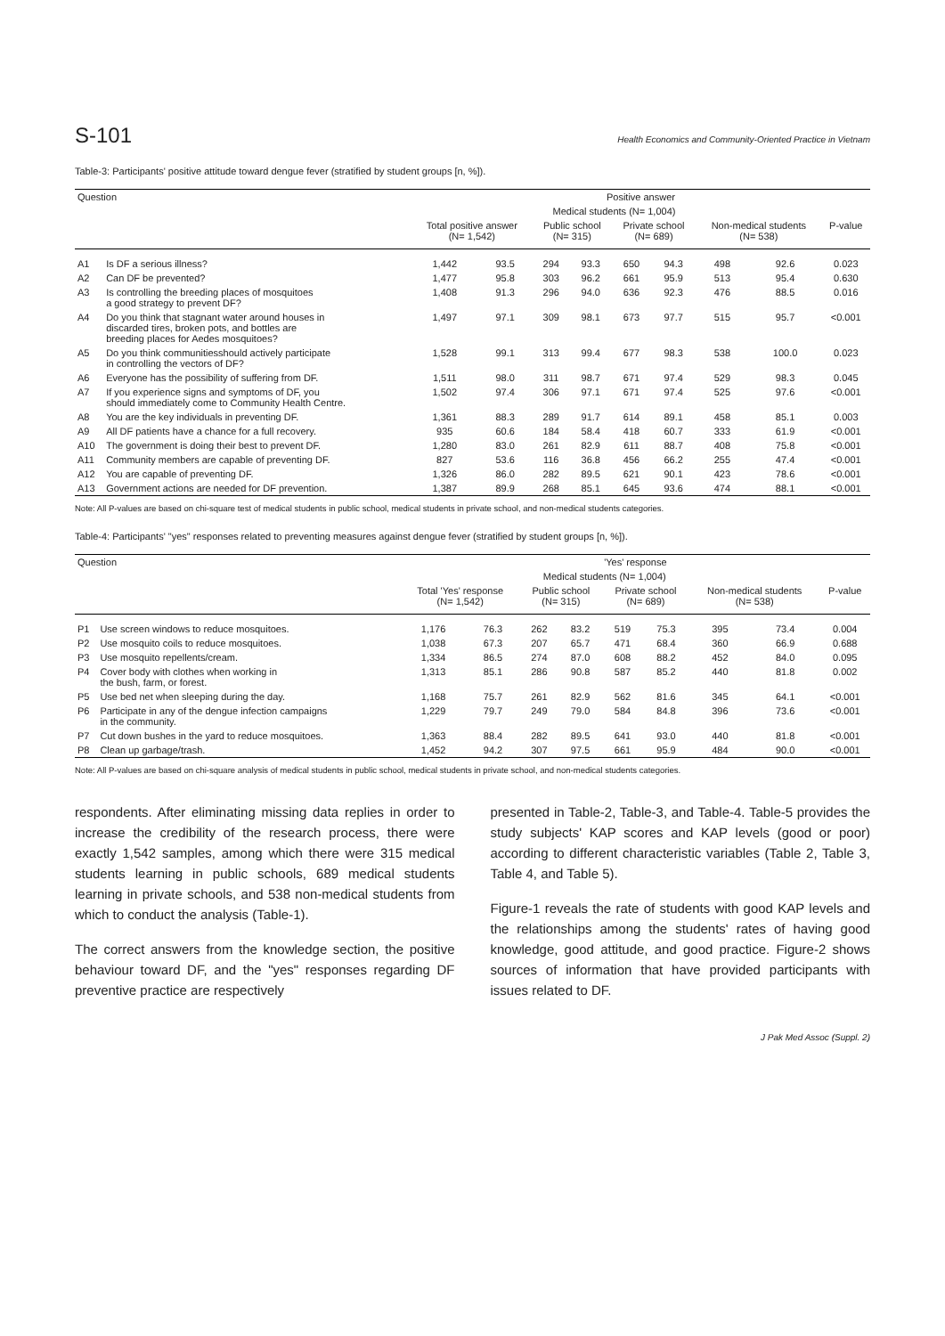S-101 Health Economics and Community-Oriented Practice in Vietnam
Table-3: Participants' positive attitude toward dengue fever (stratified by student groups [n, %]).
| Question | | Positive answer | | | | | | | | |
| --- | --- | --- | --- | --- | --- | --- | --- | --- | --- | --- |
| | | | | Medical students (N= 1,004) | | | | | | |
| | | Total positive answer (N= 1,542) | | Public school (N= 315) | | Private school (N= 689) | | Non-medical students (N= 538) | | P-value |
| A1 | Is DF a serious illness? | 1,442 | 93.5 | 294 | 93.3 | 650 | 94.3 | 498 | 92.6 | 0.023 |
| A2 | Can DF be prevented? | 1,477 | 95.8 | 303 | 96.2 | 661 | 95.9 | 513 | 95.4 | 0.630 |
| A3 | Is controlling the breeding places of mosquitoes a good strategy to prevent DF? | 1,408 | 91.3 | 296 | 94.0 | 636 | 92.3 | 476 | 88.5 | 0.016 |
| A4 | Do you think that stagnant water around houses in discarded tires, broken pots, and bottles are breeding places for Aedes mosquitoes? | 1,497 | 97.1 | 309 | 98.1 | 673 | 97.7 | 515 | 95.7 | <0.001 |
| A5 | Do you think communitiesshould actively participate in controlling the vectors of DF? | 1,528 | 99.1 | 313 | 99.4 | 677 | 98.3 | 538 | 100.0 | 0.023 |
| A6 | Everyone has the possibility of suffering from DF. | 1,511 | 98.0 | 311 | 98.7 | 671 | 97.4 | 529 | 98.3 | 0.045 |
| A7 | If you experience signs and symptoms of DF, you should immediately come to Community Health Centre. | 1,502 | 97.4 | 306 | 97.1 | 671 | 97.4 | 525 | 97.6 | <0.001 |
| A8 | You are the key individuals in preventing DF. | 1,361 | 88.3 | 289 | 91.7 | 614 | 89.1 | 458 | 85.1 | 0.003 |
| A9 | All DF patients have a chance for a full recovery. | 935 | 60.6 | 184 | 58.4 | 418 | 60.7 | 333 | 61.9 | <0.001 |
| A10 | The government is doing their best to prevent DF. | 1,280 | 83.0 | 261 | 82.9 | 611 | 88.7 | 408 | 75.8 | <0.001 |
| A11 | Community members are capable of preventing DF. | 827 | 53.6 | 116 | 36.8 | 456 | 66.2 | 255 | 47.4 | <0.001 |
| A12 | You are capable of preventing DF. | 1,326 | 86.0 | 282 | 89.5 | 621 | 90.1 | 423 | 78.6 | <0.001 |
| A13 | Government actions are needed for DF prevention. | 1,387 | 89.9 | 268 | 85.1 | 645 | 93.6 | 474 | 88.1 | <0.001 |
Note: All P-values are based on chi-square test of medical students in public school, medical students in private school, and non-medical students categories.
Table-4: Participants' "yes" responses related to preventing measures against dengue fever (stratified by student groups [n, %]).
| Question | | 'Yes' response | | | | | | | | |
| --- | --- | --- | --- | --- | --- | --- | --- | --- | --- | --- |
| | | | | Medical students (N= 1,004) | | | | | | |
| | | Total 'Yes' response (N= 1,542) | | Public school (N= 315) | | Private school (N= 689) | | Non-medical students (N= 538) | | P-value |
| P1 | Use screen windows to reduce mosquitoes. | 1,176 | 76.3 | 262 | 83.2 | 519 | 75.3 | 395 | 73.4 | 0.004 |
| P2 | Use mosquito coils to reduce mosquitoes. | 1,038 | 67.3 | 207 | 65.7 | 471 | 68.4 | 360 | 66.9 | 0.688 |
| P3 | Use mosquito repellents/cream. | 1,334 | 86.5 | 274 | 87.0 | 608 | 88.2 | 452 | 84.0 | 0.095 |
| P4 | Cover body with clothes when working in the bush, farm, or forest. | 1,313 | 85.1 | 286 | 90.8 | 587 | 85.2 | 440 | 81.8 | 0.002 |
| P5 | Use bed net when sleeping during the day. | 1,168 | 75.7 | 261 | 82.9 | 562 | 81.6 | 345 | 64.1 | <0.001 |
| P6 | Participate in any of the dengue infection campaigns in the community. | 1,229 | 79.7 | 249 | 79.0 | 584 | 84.8 | 396 | 73.6 | <0.001 |
| P7 | Cut down bushes in the yard to reduce mosquitoes. | 1,363 | 88.4 | 282 | 89.5 | 641 | 93.0 | 440 | 81.8 | <0.001 |
| P8 | Clean up garbage/trash. | 1,452 | 94.2 | 307 | 97.5 | 661 | 95.9 | 484 | 90.0 | <0.001 |
Note: All P-values are based on chi-square analysis of medical students in public school, medical students in private school, and non-medical students categories.
respondents. After eliminating missing data replies in order to increase the credibility of the research process, there were exactly 1,542 samples, among which there were 315 medical students learning in public schools, 689 medical students learning in private schools, and 538 non-medical students from which to conduct the analysis (Table-1).
The correct answers from the knowledge section, the positive behaviour toward DF, and the "yes" responses regarding DF preventive practice are respectively
presented in Table-2, Table-3, and Table-4. Table-5 provides the study subjects' KAP scores and KAP levels (good or poor) according to different characteristic variables (Table 2, Table 3, Table 4, and Table 5).
Figure-1 reveals the rate of students with good KAP levels and the relationships among the students' rates of having good knowledge, good attitude, and good practice. Figure-2 shows sources of information that have provided participants with issues related to DF.
J Pak Med Assoc (Suppl. 2)